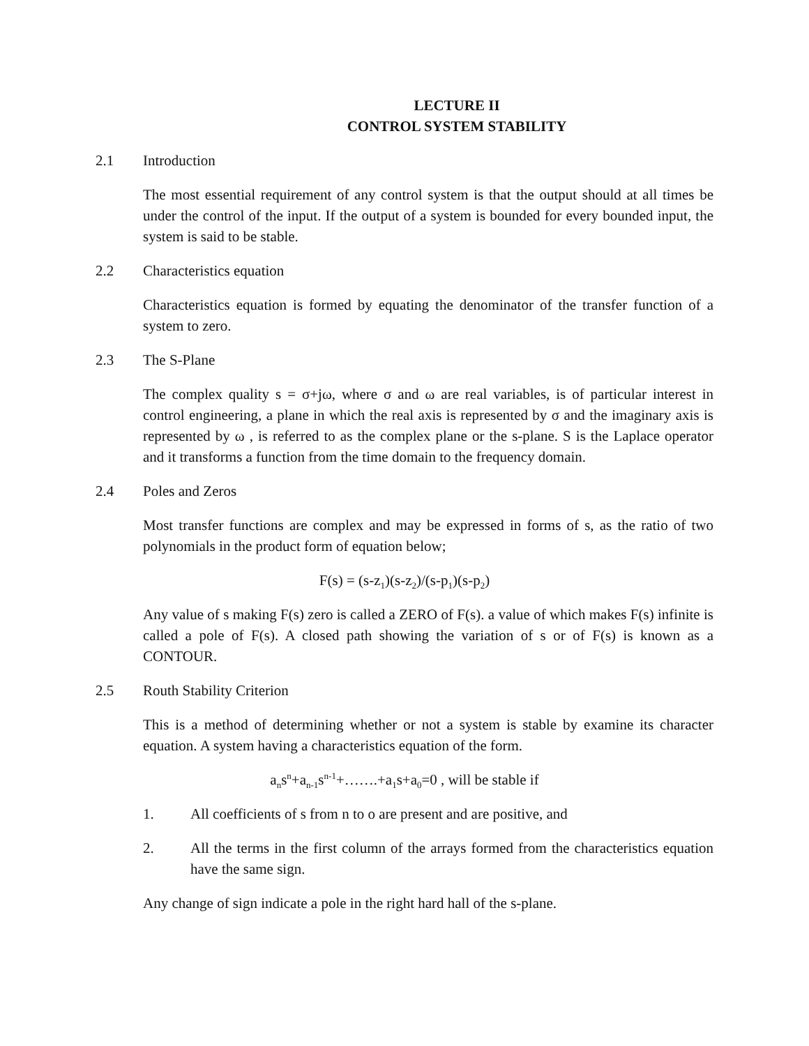LECTURE II
CONTROL SYSTEM STABILITY
2.1 Introduction
The most essential requirement of any control system is that the output should at all times be under the control of the input. If the output of a system is bounded for every bounded input, the system is said to be stable.
2.2 Characteristics equation
Characteristics equation is formed by equating the denominator of the transfer function of a system to zero.
2.3 The S-Plane
The complex quality s = σ+jω, where σ and ω are real variables, is of particular interest in control engineering, a plane in which the real axis is represented by σ and the imaginary axis is represented by ω , is referred to as the complex plane or the s-plane. S is the Laplace operator and it transforms a function from the time domain to the frequency domain.
2.4 Poles and Zeros
Most transfer functions are complex and may be expressed in forms of s, as the ratio of two polynomials in the product form of equation below;
F(s) = (s-z<sub>1</sub>)(s-z<sub>2</sub>)/(s-p<sub>1</sub>)(s-p<sub>2</sub>)
Any value of s making F(s) zero is called a ZERO of F(s). a value of which makes F(s) infinite is called a pole of F(s). A closed path showing the variation of s or of F(s) is known as a CONTOUR.
2.5 Routh Stability Criterion
This is a method of determining whether or not a system is stable by examine its character equation. A system having a characteristics equation of the form.
a<sub>n</sub>s<sup>n</sup>+a<sub>n-1</sub>s<sup>n-1</sup>+…….+a<sub>1</sub>s+a<sub>0</sub>=0 , will be stable if
1. All coefficients of s from n to o are present and are positive, and
2. All the terms in the first column of the arrays formed from the characteristics equation have the same sign.
Any change of sign indicate a pole in the right hard hall of the s-plane.